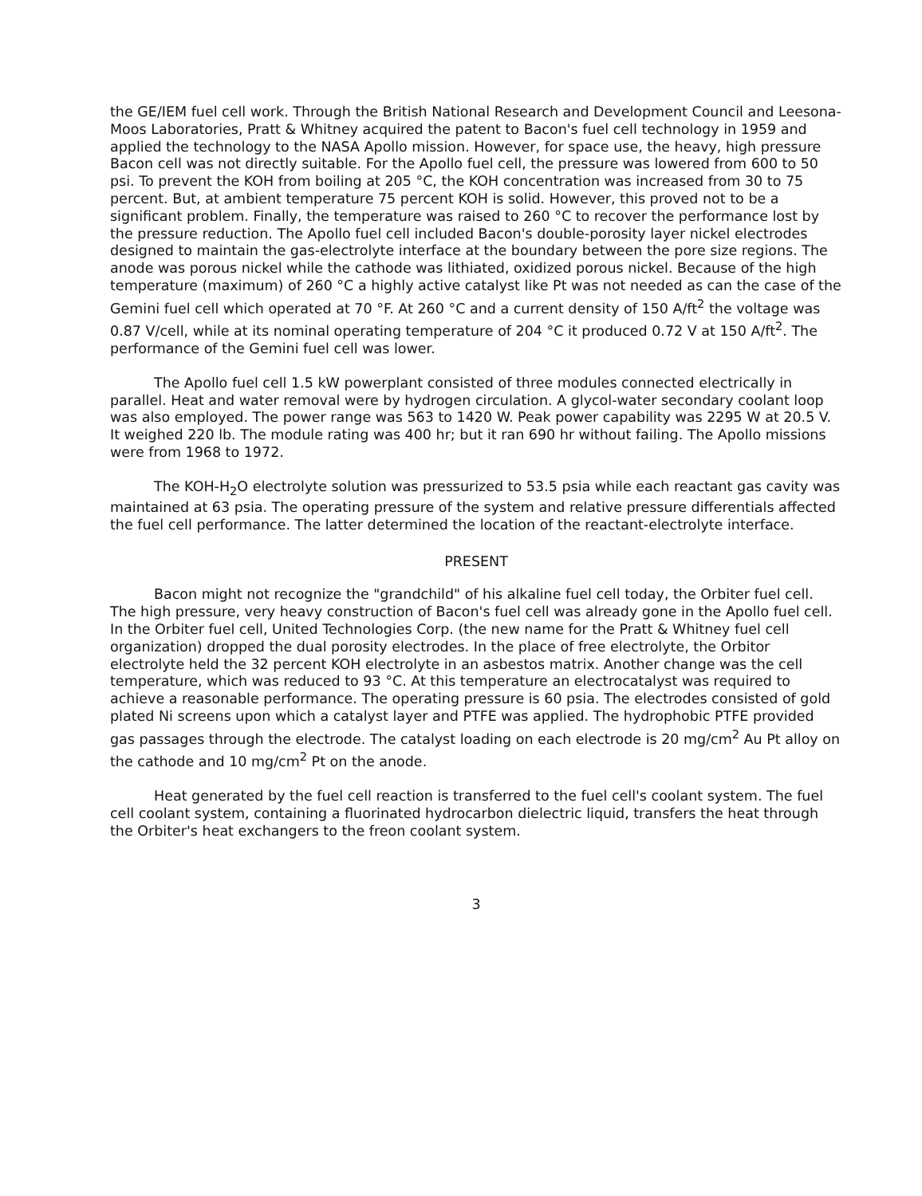the GE/IEM fuel cell work. Through the British National Research and Development Council and Leesona-Moos Laboratories, Pratt & Whitney acquired the patent to Bacon's fuel cell technology in 1959 and applied the technology to the NASA Apollo mission. However, for space use, the heavy, high pressure Bacon cell was not directly suitable. For the Apollo fuel cell, the pressure was lowered from 600 to 50 psi. To prevent the KOH from boiling at 205 °C, the KOH concentration was increased from 30 to 75 percent. But, at ambient temperature 75 percent KOH is solid. However, this proved not to be a significant problem. Finally, the temperature was raised to 260 °C to recover the performance lost by the pressure reduction. The Apollo fuel cell included Bacon's double-porosity layer nickel electrodes designed to maintain the gas-electrolyte interface at the boundary between the pore size regions. The anode was porous nickel while the cathode was lithiated, oxidized porous nickel. Because of the high temperature (maximum) of 260 °C a highly active catalyst like Pt was not needed as can the case of the Gemini fuel cell which operated at 70 °F. At 260 °C and a current density of 150 A/ft<sup>2</sup> the voltage was 0.87 V/cell, while at its nominal operating temperature of 204 °C it produced 0.72 V at 150 A/ft<sup>2</sup>. The performance of the Gemini fuel cell was lower.
The Apollo fuel cell 1.5 kW powerplant consisted of three modules connected electrically in parallel. Heat and water removal were by hydrogen circulation. A glycol-water secondary coolant loop was also employed. The power range was 563 to 1420 W. Peak power capability was 2295 W at 20.5 V. It weighed 220 lb. The module rating was 400 hr; but it ran 690 hr without failing. The Apollo missions were from 1968 to 1972.
The KOH-H<sub>2</sub>O electrolyte solution was pressurized to 53.5 psia while each reactant gas cavity was maintained at 63 psia. The operating pressure of the system and relative pressure differentials affected the fuel cell performance. The latter determined the location of the reactant-electrolyte interface.
PRESENT
Bacon might not recognize the "grandchild" of his alkaline fuel cell today, the Orbiter fuel cell. The high pressure, very heavy construction of Bacon's fuel cell was already gone in the Apollo fuel cell. In the Orbiter fuel cell, United Technologies Corp. (the new name for the Pratt & Whitney fuel cell organization) dropped the dual porosity electrodes. In the place of free electrolyte, the Orbitor electrolyte held the 32 percent KOH electrolyte in an asbestos matrix. Another change was the cell temperature, which was reduced to 93 °C. At this temperature an electrocatalyst was required to achieve a reasonable performance. The operating pressure is 60 psia. The electrodes consisted of gold plated Ni screens upon which a catalyst layer and PTFE was applied. The hydrophobic PTFE provided gas passages through the electrode. The catalyst loading on each electrode is 20 mg/cm<sup>2</sup> Au Pt alloy on the cathode and 10 mg/cm<sup>2</sup> Pt on the anode.
Heat generated by the fuel cell reaction is transferred to the fuel cell's coolant system. The fuel cell coolant system, containing a fluorinated hydrocarbon dielectric liquid, transfers the heat through the Orbiter's heat exchangers to the freon coolant system.
3